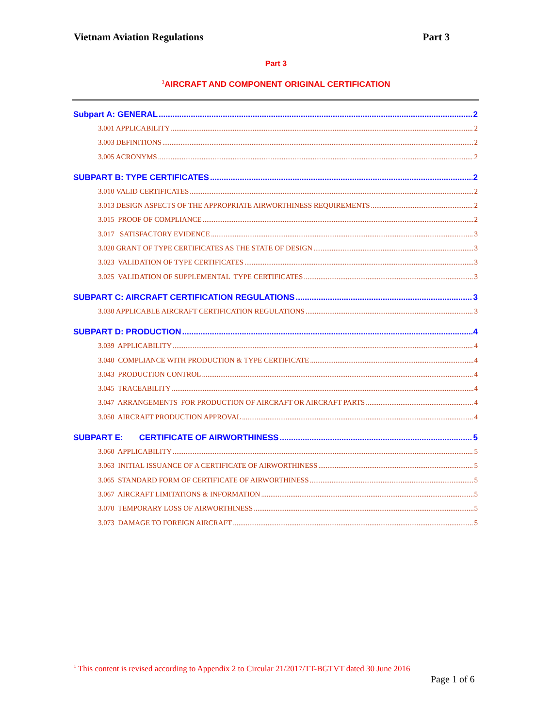Vietnam Aviation Regulations Part 3
Part 3
<sup>1</sup> AIRCRAFT AND COMPONENT ORIGINAL CERTIFICATION
Subpart A: GENERAL 2
3.001 APPLICABILITY 2
3.003 DEFINITIONS 2
3.005 ACRONYMS 2
SUBPART B: TYPE CERTIFICATES 2
3.010 VALID CERTIFICATES 2
3.013 DESIGN ASPECTS OF THE APPROPRIATE AIRWORTHINESS REQUIREMENTS 2
3.015 PROOF OF COMPLIANCE 2
3.017 SATISFACTORY EVIDENCE 3
3.020 GRANT OF TYPE CERTIFICATES AS THE STATE OF DESIGN 3
3.023 VALIDATION OF TYPE CERTIFICATES 3
3.025 VALIDATION OF SUPPLEMENTAL TYPE CERTIFICATES 3
SUBPART C: AIRCRAFT CERTIFICATION REGULATIONS 3
3.030 APPLICABLE AIRCRAFT CERTIFICATION REGULATIONS 3
SUBPART D: PRODUCTION 4
3.039 APPLICABILITY 4
3.040 COMPLIANCE WITH PRODUCTION & TYPE CERTIFICATE 4
3.043 PRODUCTION CONTROL 4
3.045 TRACEABILITY 4
3.047 ARRANGEMENTS FOR PRODUCTION OF AIRCRAFT OR AIRCRAFT PARTS 4
3.050 AIRCRAFT PRODUCTION APPROVAL 4
SUBPART E: CERTIFICATE OF AIRWORTHINESS 5
3.060 APPLICABILITY 5
3.063 INITIAL ISSUANCE OF A CERTIFICATE OF AIRWORTHINESS 5
3.065 STANDARD FORM OF CERTIFICATE OF AIRWORTHINESS 5
3.067 AIRCRAFT LIMITATIONS & INFORMATION 5
3.070 TEMPORARY LOSS OF AIRWORTHINESS 5
3.073 DAMAGE TO FOREIGN AIRCRAFT 5
<sup>1</sup> This content is revised according to Appendix 2 to Circular 21/2017/TT-BGTVT dated 30 June 2016
Page 1 of 6